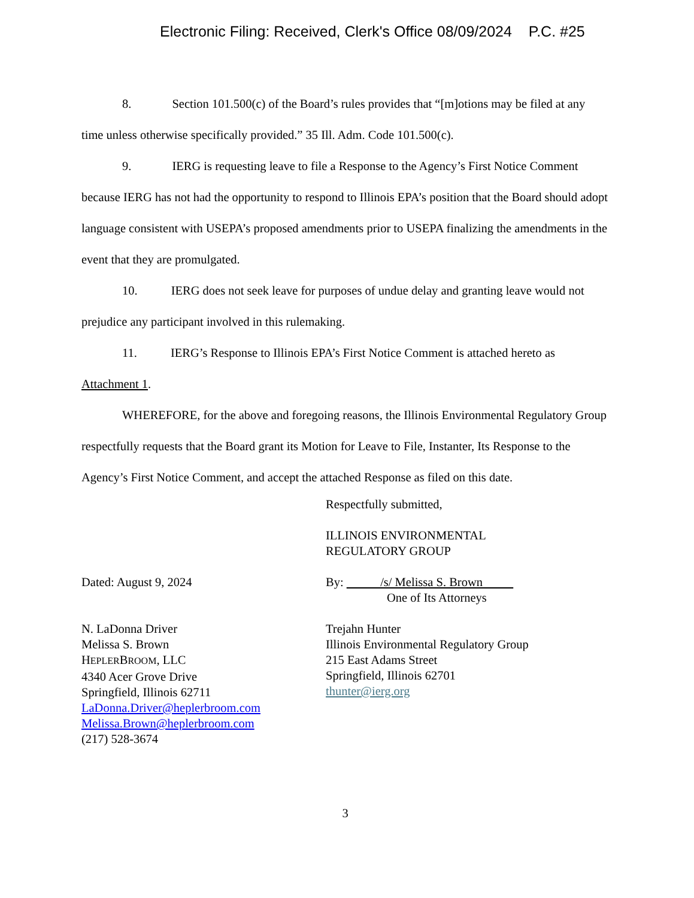Electronic Filing: Received, Clerk's Office 08/09/2024 P.C. #25
8. Section 101.500(c) of the Board’s rules provides that “[m]otions may be filed at any time unless otherwise specifically provided.” 35 Ill. Adm. Code 101.500(c).
9. IERG is requesting leave to file a Response to the Agency’s First Notice Comment because IERG has not had the opportunity to respond to Illinois EPA’s position that the Board should adopt language consistent with USEPA’s proposed amendments prior to USEPA finalizing the amendments in the event that they are promulgated.
10. IERG does not seek leave for purposes of undue delay and granting leave would not prejudice any participant involved in this rulemaking.
11. IERG’s Response to Illinois EPA’s First Notice Comment is attached hereto as Attachment 1.
WHEREFORE, for the above and foregoing reasons, the Illinois Environmental Regulatory Group respectfully requests that the Board grant its Motion for Leave to File, Instanter, Its Response to the Agency’s First Notice Comment, and accept the attached Response as filed on this date.
Respectfully submitted,
ILLINOIS ENVIRONMENTAL
REGULATORY GROUP
Dated: August 9, 2024 By: /s/ Melissa S. Brown
One of Its Attorneys
N. LaDonna Driver
Melissa S. Brown
HEPLERBROOM, LLC
4340 Acer Grove Drive
Springfield, Illinois 62711
LaDonna.Driver@heplerbroom.com
Melissa.Brown@heplerbroom.com
(217) 528-3674
Trejahn Hunter
Illinois Environmental Regulatory Group
215 East Adams Street
Springfield, Illinois 62701
thunter@ierg.org
3